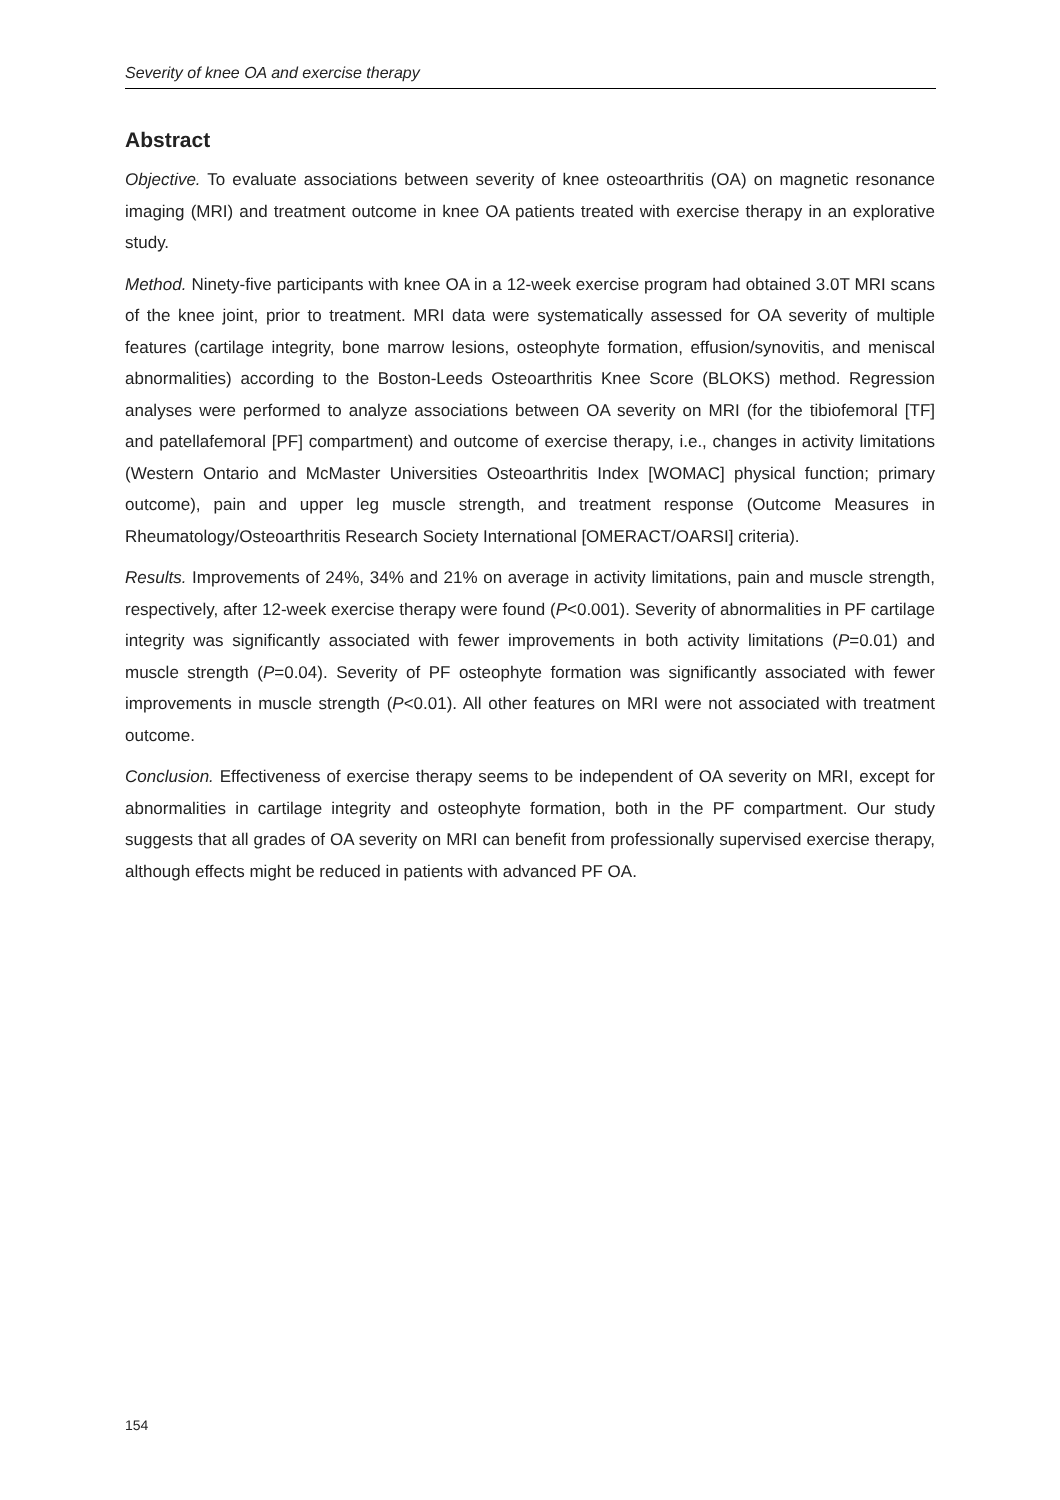Severity of knee OA and exercise therapy
Abstract
Objective. To evaluate associations between severity of knee osteoarthritis (OA) on magnetic resonance imaging (MRI) and treatment outcome in knee OA patients treated with exercise therapy in an explorative study.
Method. Ninety-five participants with knee OA in a 12-week exercise program had obtained 3.0T MRI scans of the knee joint, prior to treatment. MRI data were systematically assessed for OA severity of multiple features (cartilage integrity, bone marrow lesions, osteophyte formation, effusion/synovitis, and meniscal abnormalities) according to the Boston-Leeds Osteoarthritis Knee Score (BLOKS) method. Regression analyses were performed to analyze associations between OA severity on MRI (for the tibiofemoral [TF] and patellafemoral [PF] compartment) and outcome of exercise therapy, i.e., changes in activity limitations (Western Ontario and McMaster Universities Osteoarthritis Index [WOMAC] physical function; primary outcome), pain and upper leg muscle strength, and treatment response (Outcome Measures in Rheumatology/Osteoarthritis Research Society International [OMERACT/OARSI] criteria).
Results. Improvements of 24%, 34% and 21% on average in activity limitations, pain and muscle strength, respectively, after 12-week exercise therapy were found (P<0.001). Severity of abnormalities in PF cartilage integrity was significantly associated with fewer improvements in both activity limitations (P=0.01) and muscle strength (P=0.04). Severity of PF osteophyte formation was significantly associated with fewer improvements in muscle strength (P<0.01). All other features on MRI were not associated with treatment outcome.
Conclusion. Effectiveness of exercise therapy seems to be independent of OA severity on MRI, except for abnormalities in cartilage integrity and osteophyte formation, both in the PF compartment. Our study suggests that all grades of OA severity on MRI can benefit from professionally supervised exercise therapy, although effects might be reduced in patients with advanced PF OA.
154